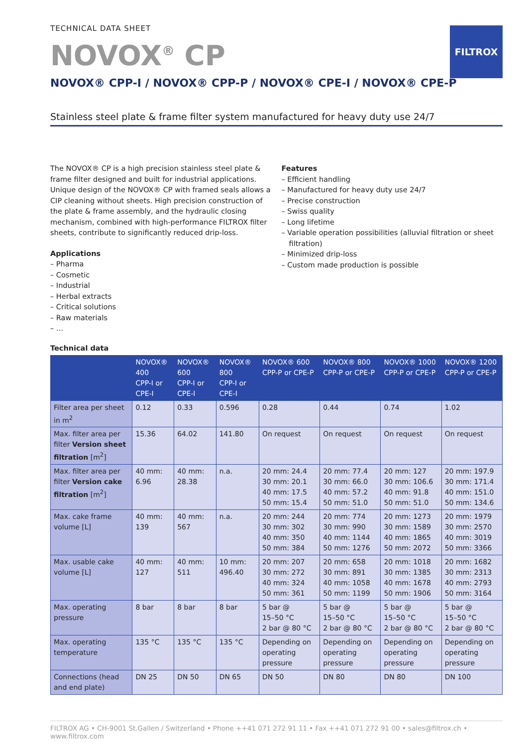FILTROX
TECHNICAL DATA SHEET
NOVOX<sup>®</sup> CP
NOVOX® CPP-I / NOVOX® CPP-P / NOVOX® CPE-I / NOVOX® CPE-P
Stainless steel plate & frame filter system manufactured for heavy duty use 24/7
The NOVOX® CP is a high precision stainless steel plate & frame filter designed and built for industrial applications. Unique design of the NOVOX® CP with framed seals allows a CIP cleaning without sheets. High precision construction of the plate & frame assembly, and the hydraulic closing mechanism, combined with high-performance FILTROX filter sheets, contribute to significantly reduced drip-loss.
Applications
– Pharma
– Cosmetic
– Industrial
– Herbal extracts
– Critical solutions
– Raw materials
– …
Features
– Efficient handling
– Manufactured for heavy duty use 24/7
– Precise construction
– Swiss quality
– Long lifetime
– Variable operation possibilities (alluvial filtration or sheet filtration)
– Minimized drip-loss
– Custom made production is possible
Technical data
| | NOVOX® 400 CPP-I or CPE-I | NOVOX® 600 CPP-I or CPE-I | NOVOX® 800 CPP-I or CPE-I | NOVOX® 600 CPP-P or CPE-P | NOVOX® 800 CPP-P or CPE-P | NOVOX® 1000 CPP-P or CPE-P | NOVOX® 1200 CPP-P or CPE-P |
| --- | --- | --- | --- | --- | --- | --- | --- |
| Filter area per sheet in m<sup>2</sup> | 0.12 | 0.33 | 0.596 | 0.28 | 0.44 | 0.74 | 1.02 |
| Max. filter area per filter Version sheet filtration [m<sup>2</sup>] | 15.36 | 64.02 | 141.80 | On request | On request | On request | On request |
| Max. filter area per filter Version cake filtration [m<sup>2</sup>] | 40 mm: 6.96 | 40 mm: 28.38 | n.a. | 20 mm: 24.4 30 mm: 20.1 40 mm: 17.5 50 mm: 15.4 | 20 mm: 77.4 30 mm: 66.0 40 mm: 57.2 50 mm: 51.0 | 20 mm: 127 30 mm: 106.6 40 mm: 91.8 50 mm: 51.0 | 20 mm: 197.9 30 mm: 171.4 40 mm: 151.0 50 mm: 134.6 |
| Max. cake frame volume [L] | 40 mm: 139 | 40 mm: 567 | n.a. | 20 mm: 244 30 mm: 302 40 mm: 350 50 mm: 384 | 20 mm: 774 30 mm: 990 40 mm: 1144 50 mm: 1276 | 20 mm: 1273 30 mm: 1589 40 mm: 1865 50 mm: 2072 | 20 mm: 1979 30 mm: 2570 40 mm: 3019 50 mm: 3366 |
| Max. usable cake volume [L] | 40 mm: 127 | 40 mm: 511 | 10 mm: 496.40 | 20 mm: 207 30 mm: 272 40 mm: 324 50 mm: 361 | 20 mm: 658 30 mm: 891 40 mm: 1058 50 mm: 1199 | 20 mm: 1018 30 mm: 1385 40 mm: 1678 50 mm: 1906 | 20 mm: 1682 30 mm: 2313 40 mm: 2793 50 mm: 3164 |
| Max. operating pressure | 8 bar | 8 bar | 8 bar | 5 bar @ 15–50 °C 2 bar @ 80 °C | 5 bar @ 15–50 °C 2 bar @ 80 °C | 5 bar @ 15–50 °C 2 bar @ 80 °C | 5 bar @ 15–50 °C 2 bar @ 80 °C |
| Max. operating temperature | 135 °C | 135 °C | 135 °C | Depending on operating pressure | Depending on operating pressure | Depending on operating pressure | Depending on operating pressure |
| Connections (head and end plate) | DN 25 | DN 50 | DN 65 | DN 50 | DN 80 | DN 80 | DN 100 |
FILTROX AG • CH-9001 St.Gallen / Switzerland • Phone ++41 071 272 91 11 • Fax ++41 071 272 91 00 • sales@filtrox.ch • www.filtrox.com